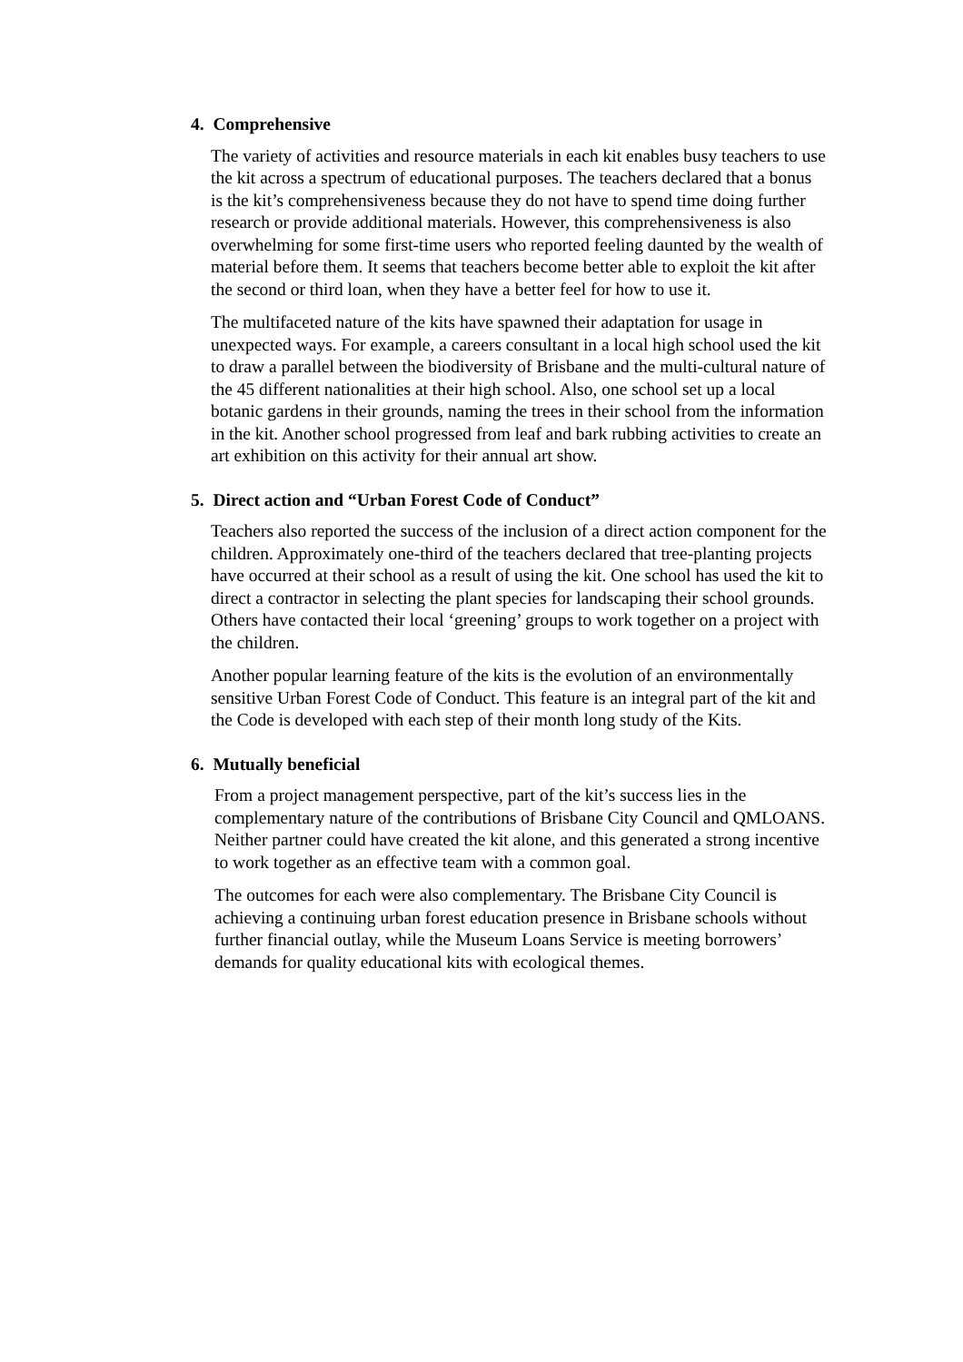4. Comprehensive
The variety of activities and resource materials in each kit enables busy teachers to use the kit across a spectrum of educational purposes. The teachers declared that a bonus is the kit’s comprehensiveness because they do not have to spend time doing further research or provide additional materials. However, this comprehensiveness is also overwhelming for some first-time users who reported feeling daunted by the wealth of material before them. It seems that teachers become better able to exploit the kit after the second or third loan, when they have a better feel for how to use it.
The multifaceted nature of the kits have spawned their adaptation for usage in unexpected ways. For example, a careers consultant in a local high school used the kit to draw a parallel between the biodiversity of Brisbane and the multi-cultural nature of the 45 different nationalities at their high school. Also, one school set up a local botanic gardens in their grounds, naming the trees in their school from the information in the kit. Another school progressed from leaf and bark rubbing activities to create an art exhibition on this activity for their annual art show.
5. Direct action and “Urban Forest Code of Conduct”
Teachers also reported the success of the inclusion of a direct action component for the children. Approximately one-third of the teachers declared that tree-planting projects have occurred at their school as a result of using the kit. One school has used the kit to direct a contractor in selecting the plant species for landscaping their school grounds. Others have contacted their local ‘greening’ groups to work together on a project with the children.
Another popular learning feature of the kits is the evolution of an environmentally sensitive Urban Forest Code of Conduct. This feature is an integral part of the kit and the Code is developed with each step of their month long study of the Kits.
6. Mutually beneficial
From a project management perspective, part of the kit’s success lies in the complementary nature of the contributions of Brisbane City Council and QMLOANS. Neither partner could have created the kit alone, and this generated a strong incentive to work together as an effective team with a common goal.
The outcomes for each were also complementary. The Brisbane City Council is achieving a continuing urban forest education presence in Brisbane schools without further financial outlay, while the Museum Loans Service is meeting borrowers’ demands for quality educational kits with ecological themes.